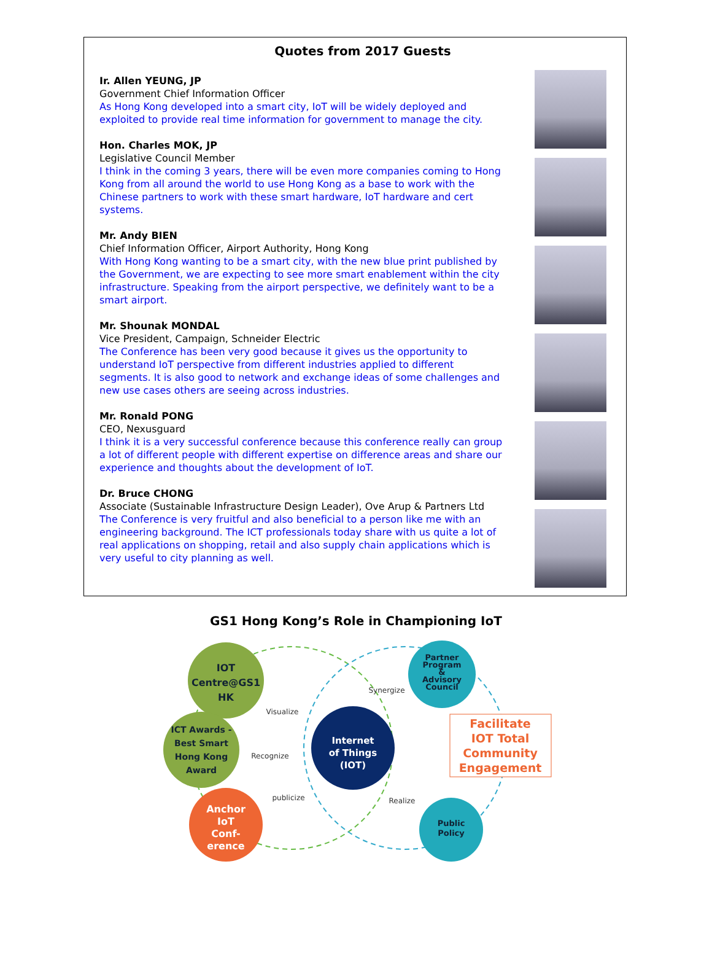Quotes from 2017 Guests
Ir. Allen YEUNG, JP
Government Chief Information Officer
As Hong Kong developed into a smart city, IoT will be widely deployed and exploited to provide real time information for government to manage the city.
Hon. Charles MOK, JP
Legislative Council Member
I think in the coming 3 years, there will be even more companies coming to Hong Kong from all around the world to use Hong Kong as a base to work with the Chinese partners to work with these smart hardware, IoT hardware and cert systems.
Mr. Andy BIEN
Chief Information Officer, Airport Authority, Hong Kong
With Hong Kong wanting to be a smart city, with the new blue print published by the Government, we are expecting to see more smart enablement within the city infrastructure. Speaking from the airport perspective, we definitely want to be a smart airport.
Mr. Shounak MONDAL
Vice President, Campaign, Schneider Electric
The Conference has been very good because it gives us the opportunity to understand IoT perspective from different industries applied to different segments. It is also good to network and exchange ideas of some challenges and new use cases others are seeing across industries.
Mr. Ronald PONG
CEO, Nexusguard
I think it is a very successful conference because this conference really can group a lot of different people with different expertise on difference areas and share our experience and thoughts about the development of IoT.
Dr. Bruce CHONG
Associate (Sustainable Infrastructure Design Leader), Ove Arup & Partners Ltd
The Conference is very fruitful and also beneficial to a person like me with an engineering background. The ICT professionals today share with us quite a lot of real applications on shopping, retail and also supply chain applications which is very useful to city planning as well.
GS1 Hong Kong’s Role in Championing IoT
IOT
Centre@GS1
HK
ICT Awards -
Best Smart
Hong Kong
Award
Anchor
IoT
Conf-
erence
Internet
of Things
(IOT)
Partner
Program
&
Advisory
Council
Public
Policy
Facilitate
IOT Total
Community
Engagement
Visualize
Recognize
publicize
Synergize
Realize